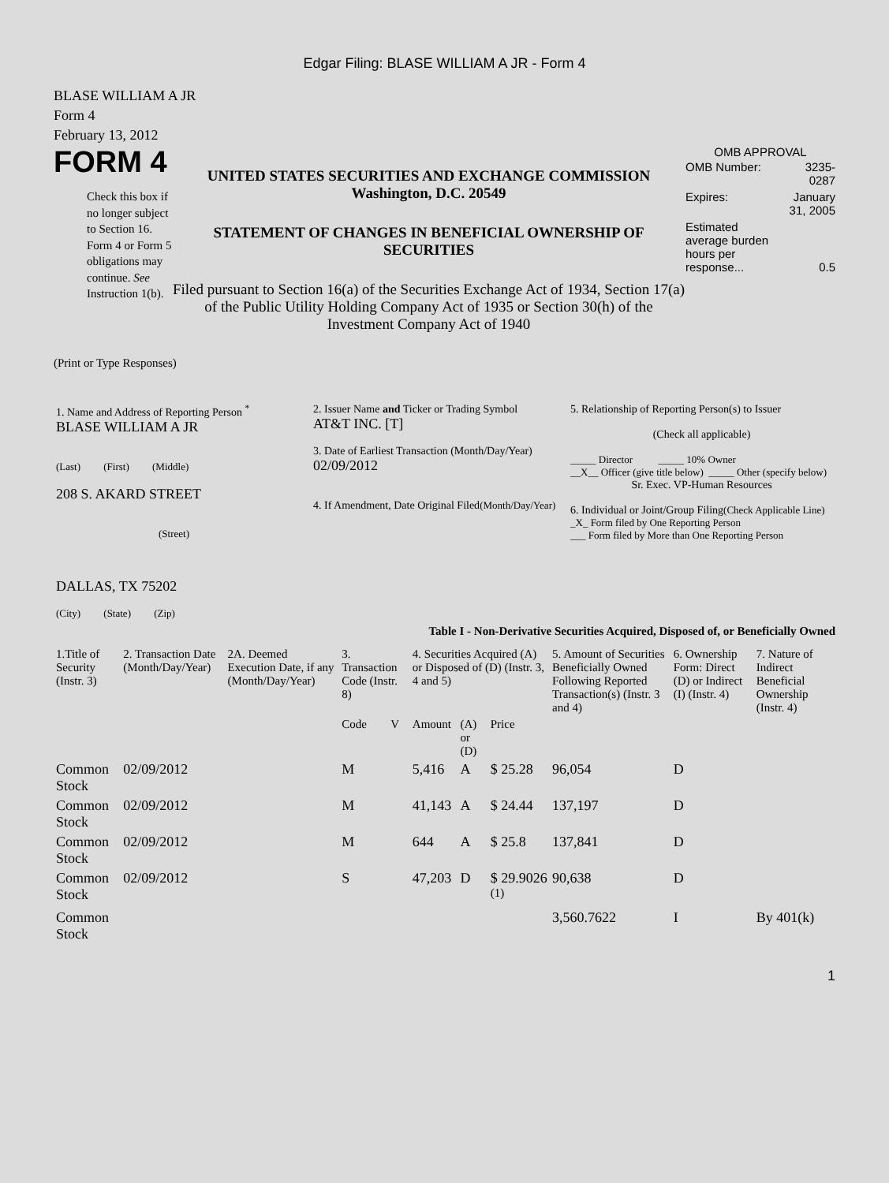Edgar Filing: BLASE WILLIAM A JR - Form 4
BLASE WILLIAM A JR
Form 4
February 13, 2012
FORM 4
Check this box if no longer subject to Section 16. Form 4 or Form 5 obligations may continue. See Instruction 1(b).
UNITED STATES SECURITIES AND EXCHANGE COMMISSION
Washington, D.C. 20549
STATEMENT OF CHANGES IN BENEFICIAL OWNERSHIP OF SECURITIES
Filed pursuant to Section 16(a) of the Securities Exchange Act of 1934, Section 17(a) of the Public Utility Holding Company Act of 1935 or Section 30(h) of the Investment Company Act of 1940
OMB APPROVAL
| OMB Number: | 3235-0287 |
| Expires: | January 31, 2005 |
| Estimated average burden hours per response... | 0.5 |
(Print or Type Responses)
| 1. Name and Address of Reporting Person <sup>*</sup> BLASE WILLIAM A JR (Last) (First) (Middle) 208 S. AKARD STREET (Street) DALLAS, TX 75202 (City) (State) (Zip) | 2. Issuer Name and Ticker or Trading Symbol AT&T INC. [T] 3. Date of Earliest Transaction (Month/Day/Year) 02/09/2012 4. If Amendment, Date Original Filed (Month/Day/Year) | 5. Relationship of Reporting Person(s) to Issuer (Check all applicable) _____ Director _____ 10% Owner __X__ Officer (give title below) _____ Other (specify below) Sr. Exec. VP-Human Resources 6. Individual or Joint/Group Filing (Check Applicable Line) _X_ Form filed by One Reporting Person ___ Form filed by More than One Reporting Person |
Table I - Non-Derivative Securities Acquired, Disposed of, or Beneficially Owned
| 1.Title of Security (Instr. 3) | 2. Transaction Date (Month/Day/Year) | 2A. Deemed Execution Date, if any (Month/Day/Year) | 3. Transaction Code (Instr. 8) | | 4. Securities Acquired (A) or Disposed of (D) (Instr. 3, 4 and 5) | | | 5. Amount of Securities Beneficially Owned Following Reported Transaction(s) (Instr. 3 and 4) | 6. Ownership Form: Direct (D) or Indirect (I) (Instr. 4) | 7. Nature of Indirect Beneficial Ownership (Instr. 4) |
| --- | --- | --- | --- | --- | --- | --- | --- | --- | --- | --- |
| | | | Code | V | Amount | (A) or (D) | Price | | | |
| Common Stock | 02/09/2012 | | M | | 5,416 | A | $ 25.28 | 96,054 | D | |
| Common Stock | 02/09/2012 | | M | | 41,143 | A | $ 24.44 | 137,197 | D | |
| Common Stock | 02/09/2012 | | M | | 644 | A | $ 25.8 | 137,841 | D | |
| Common Stock | 02/09/2012 | | S | | 47,203 | D | $ 29.9026 <sup>(1)</sup> | 90,638 | D | |
| Common Stock | | | | | | | | 3,560.7622 | I | By 401(k) |
1